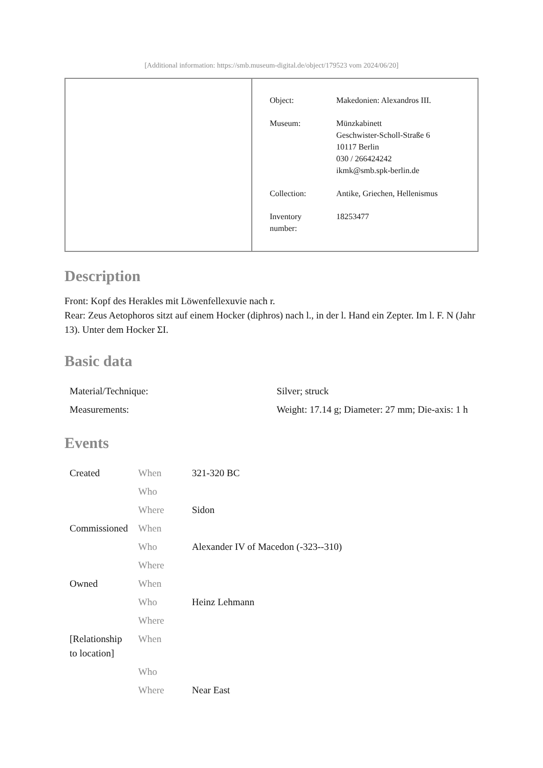[Additional information: https://smb.museum-digital.de/object/179523 vom 2024/06/20]
| Object: | Makedonien: Alexandros III. |
| Museum: | Münzkabinett Geschwister-Scholl-Straße 6 10117 Berlin 030 / 266424242 ikmk@smb.spk-berlin.de |
| Collection: | Antike, Griechen, Hellenismus |
| Inventory number: | 18253477 |
Description
Front: Kopf des Herakles mit Löwenfellexuvie nach r.
Rear: Zeus Aetophoros sitzt auf einem Hocker (diphros) nach l., in der l. Hand ein Zepter. Im l. F. N (Jahr 13). Unter dem Hocker ΣI.
Basic data
| Material/Technique: | Silver; struck |
| Measurements: | Weight: 17.14 g; Diameter: 27 mm; Die-axis: 1 h |
Events
| Created | When | 321-320 BC |
| | Who | |
| | Where | Sidon |
| Commissioned | When | |
| | Who | Alexander IV of Macedon (-323--310) |
| | Where | |
| Owned | When | |
| | Who | Heinz Lehmann |
| | Where | |
| [Relationship to location] | When | |
| | Who | |
| | Where | Near East |